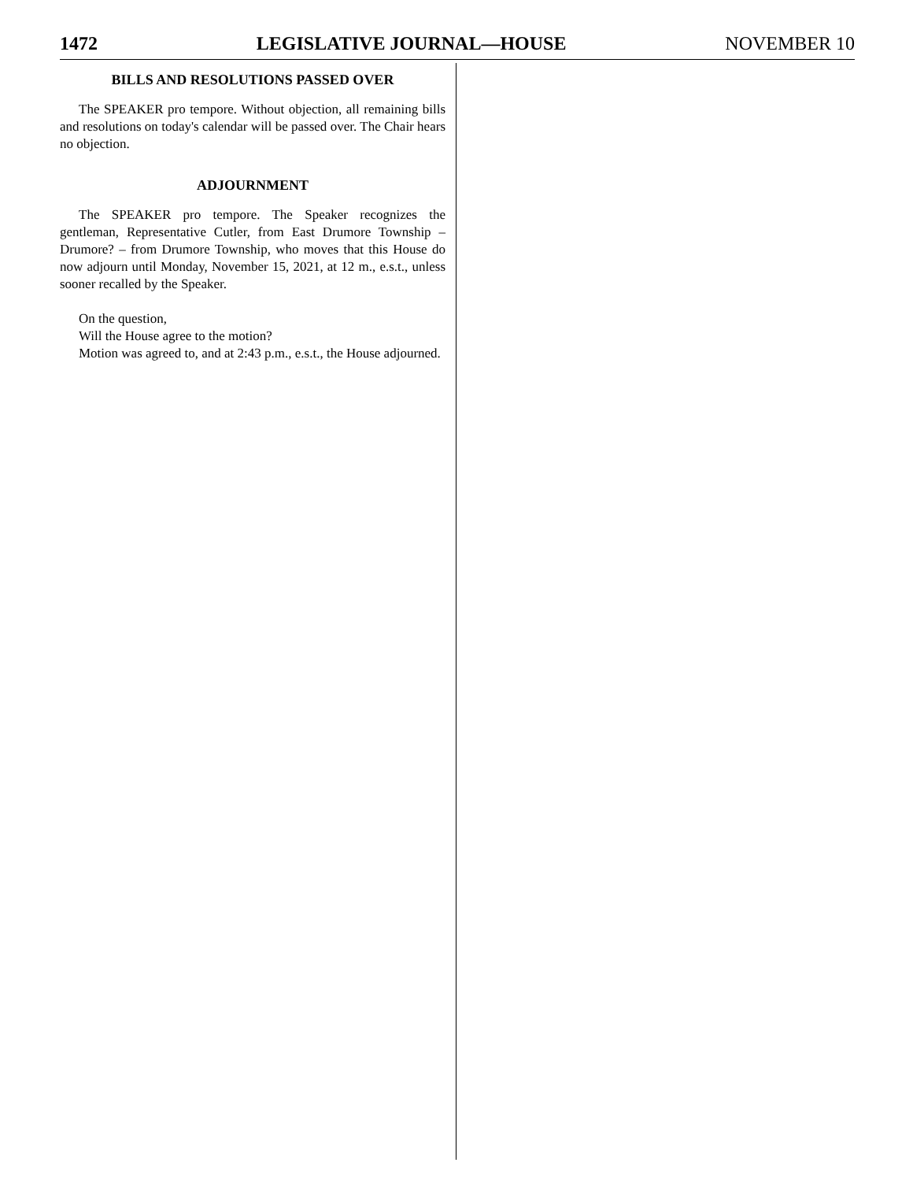1472 LEGISLATIVE JOURNAL—HOUSE NOVEMBER 10
BILLS AND RESOLUTIONS PASSED OVER
The SPEAKER pro tempore. Without objection, all remaining bills and resolutions on today's calendar will be passed over. The Chair hears no objection.
ADJOURNMENT
The SPEAKER pro tempore. The Speaker recognizes the gentleman, Representative Cutler, from East Drumore Township – Drumore? – from Drumore Township, who moves that this House do now adjourn until Monday, November 15, 2021, at 12 m., e.s.t., unless sooner recalled by the Speaker.
On the question,
Will the House agree to the motion?
Motion was agreed to, and at 2:43 p.m., e.s.t., the House adjourned.